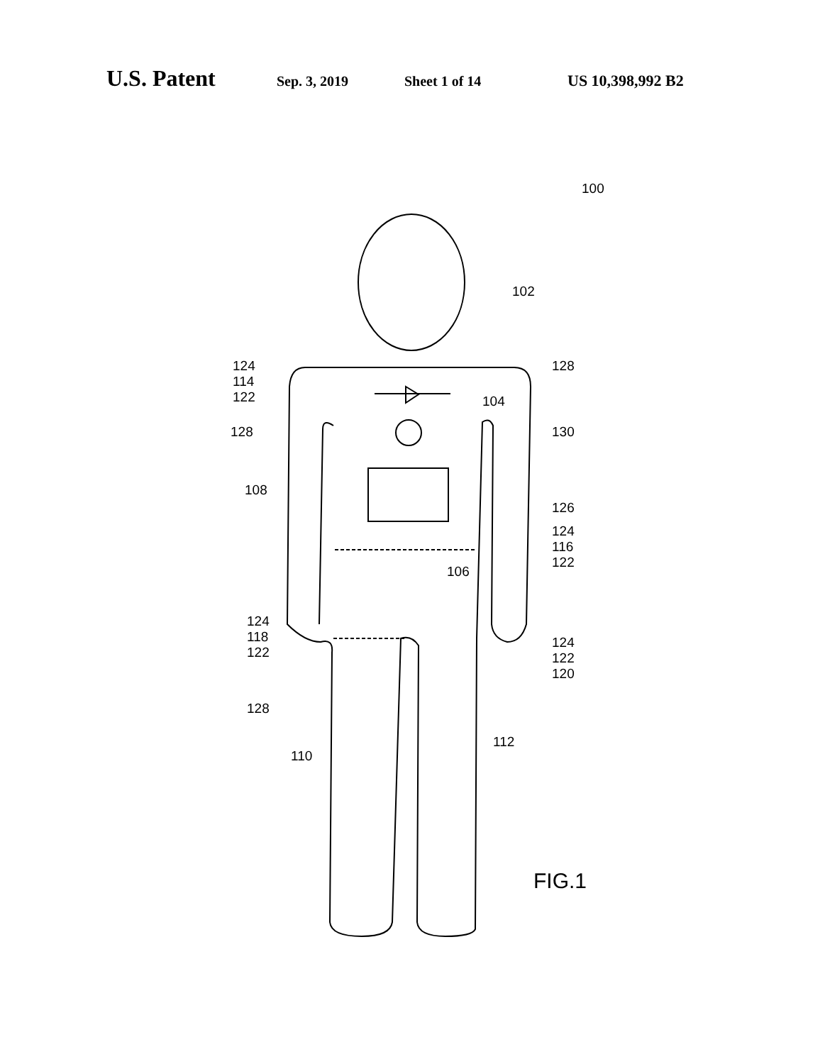U.S. Patent Sep. 3, 2019 Sheet 1 of 14 US 10,398,992 B2
100
102
104
106
108
110
112
124
114
122
128
124
118
122
128
128
130
126
124
116
122
124
122
120
FIG.1